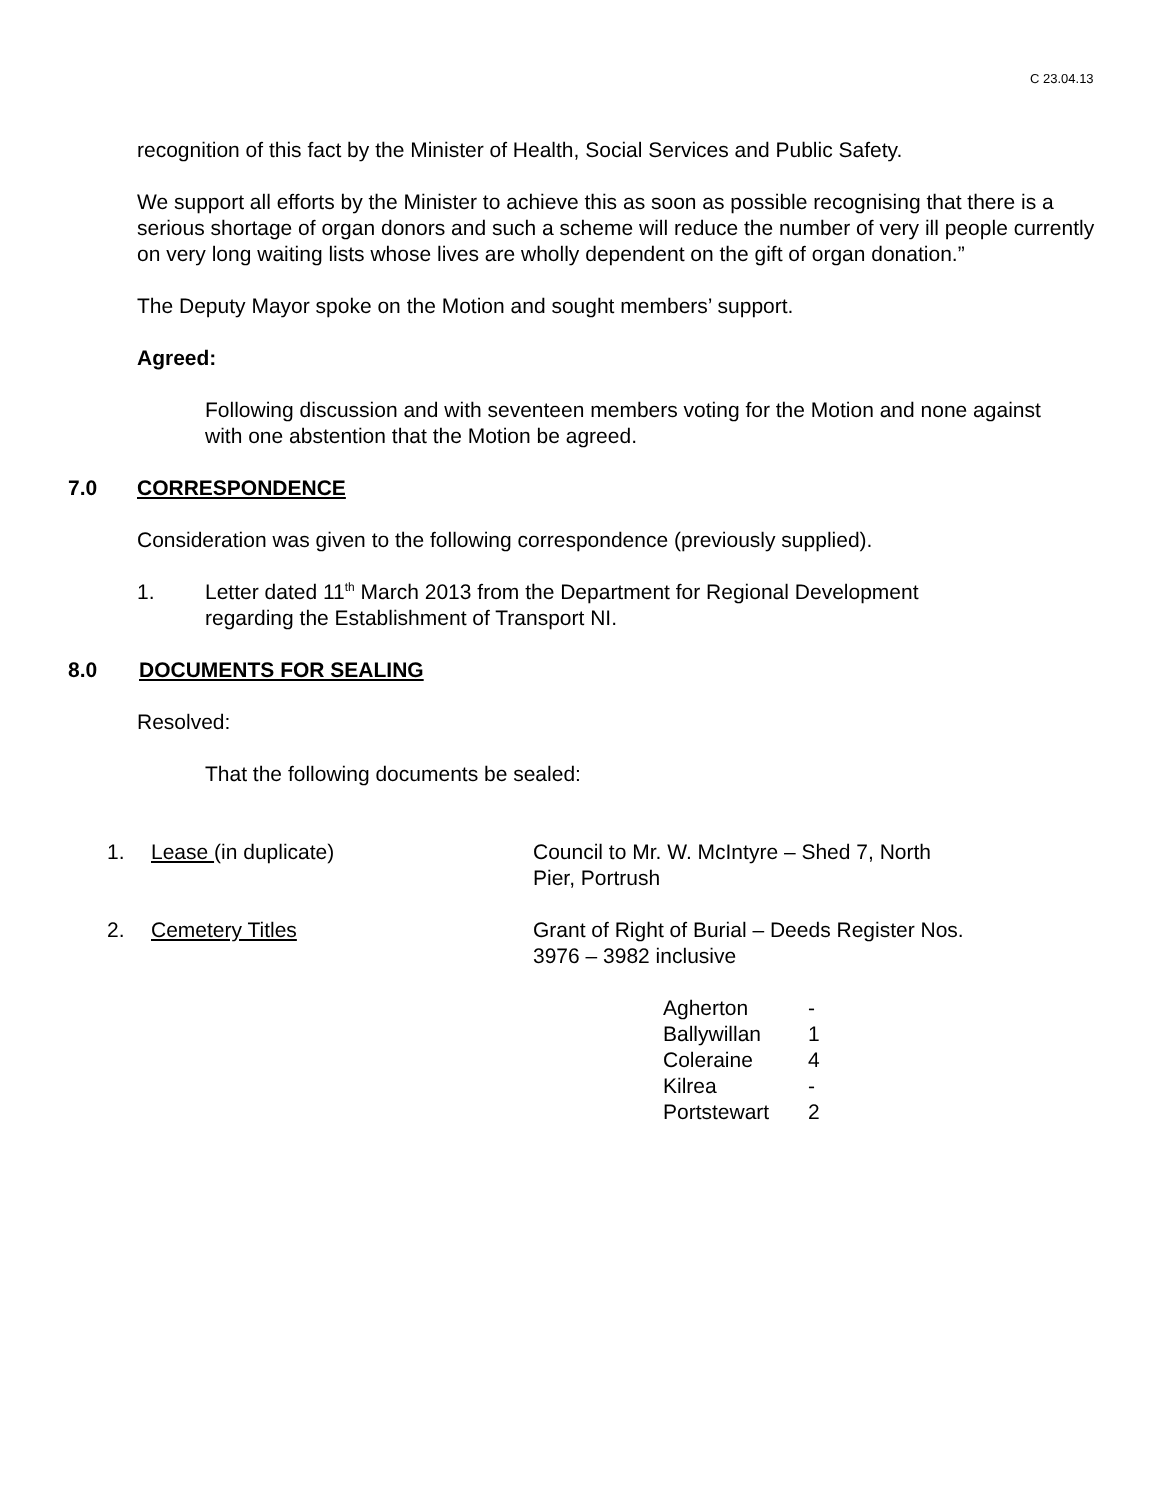C 23.04.13
recognition of this fact by the Minister of Health, Social Services and Public Safety.
We support all efforts by the Minister to achieve this as soon as possible recognising that there is a serious shortage of organ donors and such a scheme will reduce the number of very ill people currently on very long waiting lists whose lives are wholly dependent on the gift of organ donation.”
The Deputy Mayor spoke on the Motion and sought members’ support.
Agreed:
Following discussion and with seventeen members voting for the Motion and none against with one abstention that the Motion be agreed.
7.0 CORRESPONDENCE
Consideration was given to the following correspondence (previously supplied).
1. Letter dated 11<sup>th</sup> March 2013 from the Department for Regional Development regarding the Establishment of Transport NI.
8.0 DOCUMENTS FOR SEALING
Resolved:
That the following documents be sealed:
| 1. | Lease (in duplicate) | Council to Mr. W. McIntyre – Shed 7, North Pier, Portrush |
| 2. | Cemetery Titles | Grant of Right of Burial – Deeds Register Nos. 3976 – 3982 inclusive |
| Agherton | - |
| Ballywillan | 1 |
| Coleraine | 4 |
| Kilrea | - |
| Portstewart | 2 |